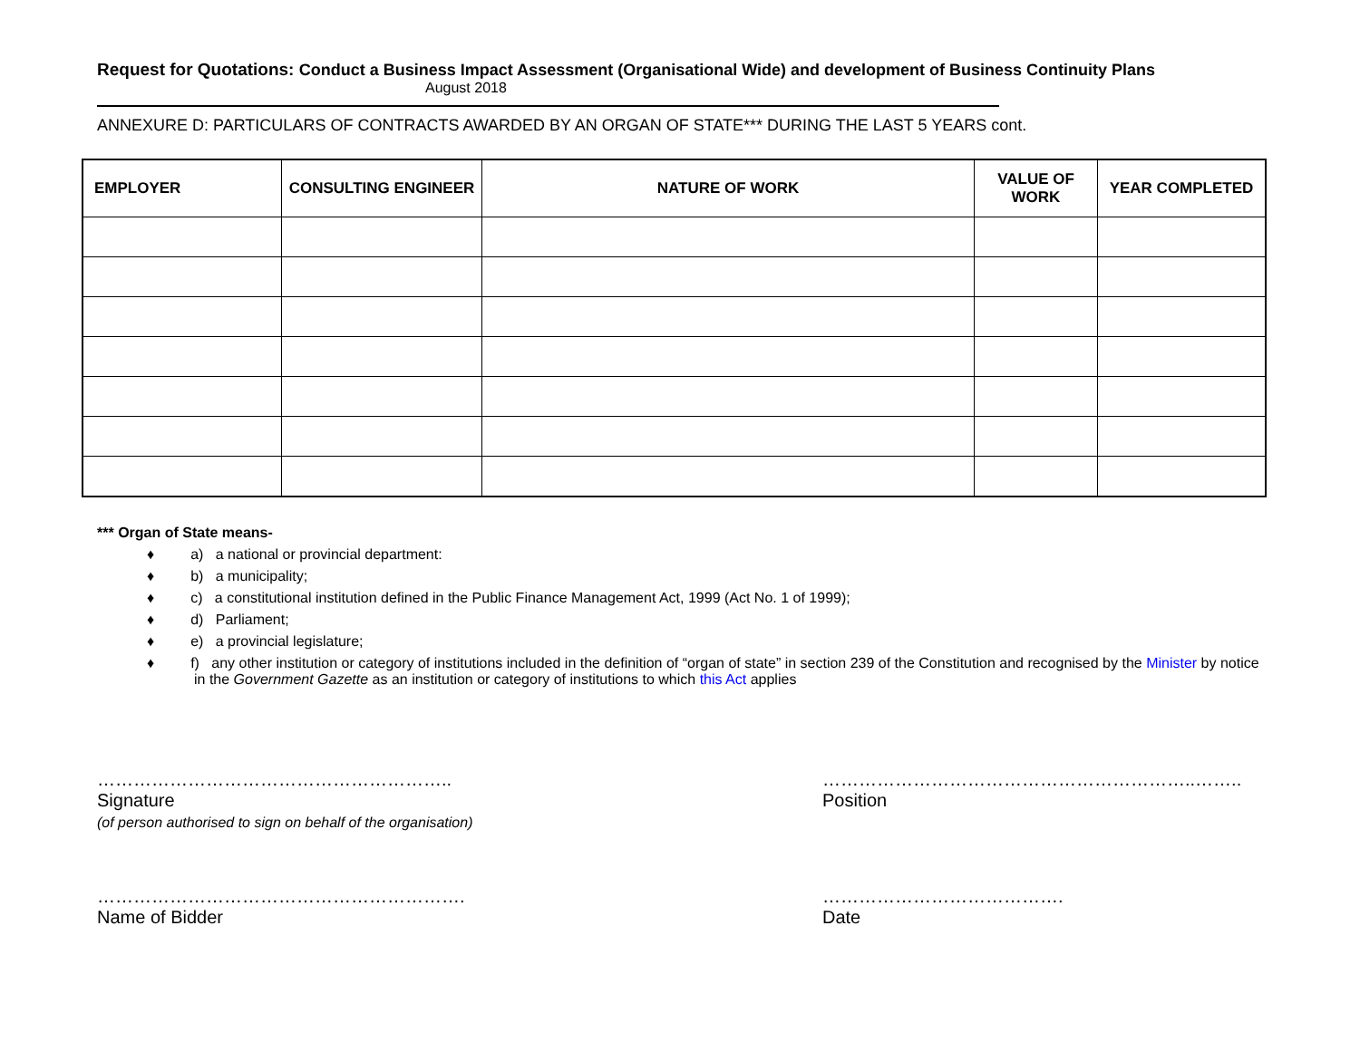Request for Quotations: Conduct a Business Impact Assessment (Organisational Wide) and development of Business Continuity Plans
August 2018
ANNEXURE D: PARTICULARS OF CONTRACTS AWARDED BY AN ORGAN OF STATE*** DURING THE LAST 5 YEARS cont.
| EMPLOYER | CONSULTING ENGINEER | NATURE OF WORK | VALUE OF WORK | YEAR COMPLETED |
| --- | --- | --- | --- | --- |
*** Organ of State means-
♦ a) a national or provincial department:
♦ b) a municipality;
♦ c) a constitutional institution defined in the Public Finance Management Act, 1999 (Act No. 1 of 1999);
♦ d) Parliament;
♦ e) a provincial legislature;
♦ f) any other institution or category of institutions included in the definition of “organ of state” in section 239 of the Constitution and recognised by the Minister by notice
in the Government Gazette as an institution or category of institutions to which this Act applies
…………………………………………………..
Signature
(of person authorised to sign on behalf of the organisation)
……………………………………………………..……..
Position
…………………………………………………….
Name of Bidder
………………………………….
Date